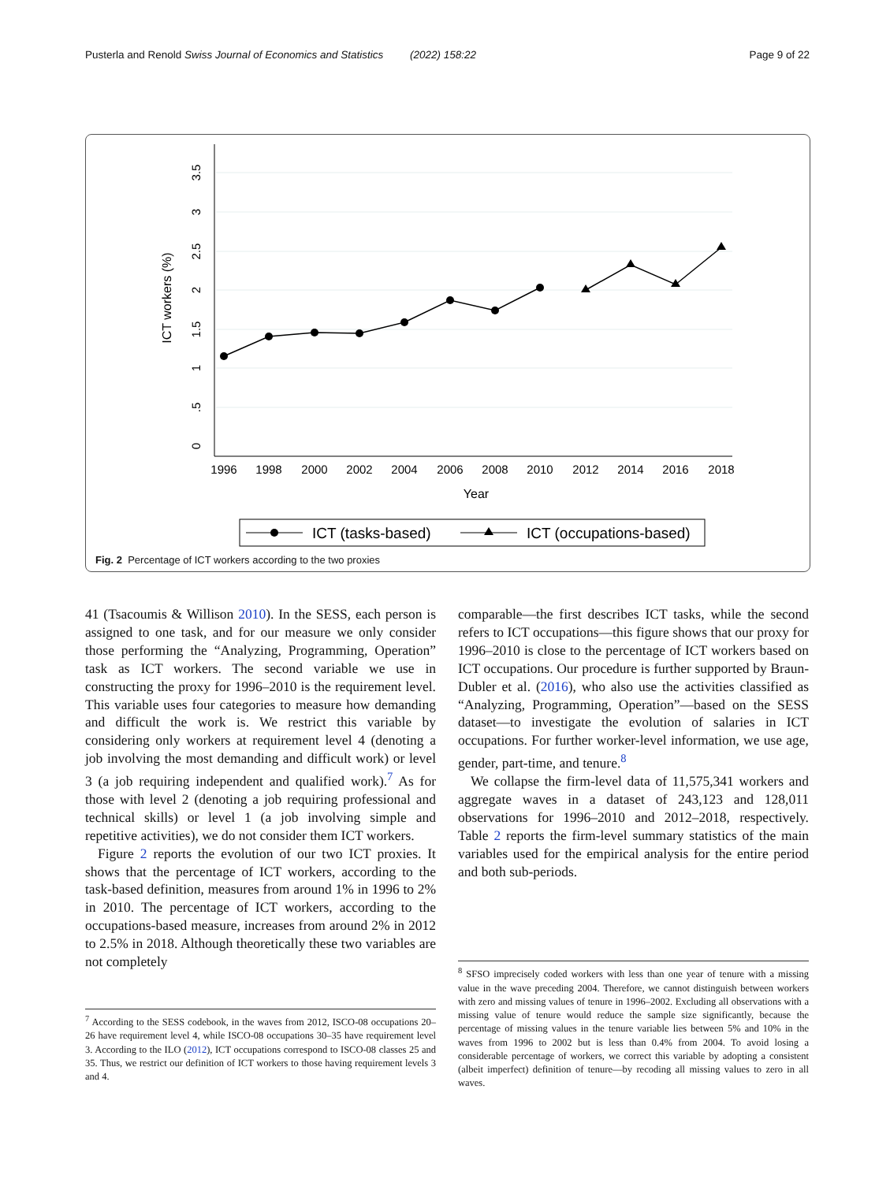Pusterla and Renold Swiss Journal of Economics and Statistics (2022) 158:22 Page 9 of 22
0
.5
1
1.5
2
2.5
3
3.5
ICT workers (%)
1996
1998
2000
2002
2004
2006
2008
2010
2012
2014
2016
2018
Year
ICT (tasks-based)
ICT (occupations-based)
Fig. 2 Percentage of ICT workers according to the two proxies
41 (Tsacoumis & Willison 2010). In the SESS, each person is assigned to one task, and for our measure we only consider those performing the “Analyzing, Programming, Operation” task as ICT workers. The second variable we use in constructing the proxy for 1996–2010 is the requirement level. This variable uses four categories to measure how demanding and difficult the work is. We restrict this variable by considering only workers at requirement level 4 (denoting a job involving the most demanding and difficult work) or level 3 (a job requiring independent and qualified work).<sup>7</sup> As for those with level 2 (denoting a job requiring professional and technical skills) or level 1 (a job involving simple and repetitive activities), we do not consider them ICT workers.
Figure 2 reports the evolution of our two ICT proxies. It shows that the percentage of ICT workers, according to the task-based definition, measures from around 1% in 1996 to 2% in 2010. The percentage of ICT workers, according to the occupations-based measure, increases from around 2% in 2012 to 2.5% in 2018. Although theoretically these two variables are not completely
<sup>7</sup> According to the SESS codebook, in the waves from 2012, ISCO-08 occupations 20–26 have requirement level 4, while ISCO-08 occupations 30–35 have requirement level 3. According to the ILO (2012), ICT occupations correspond to ISCO-08 classes 25 and 35. Thus, we restrict our definition of ICT workers to those having requirement levels 3 and 4.
comparable—the first describes ICT tasks, while the second refers to ICT occupations—this figure shows that our proxy for 1996–2010 is close to the percentage of ICT workers based on ICT occupations. Our procedure is further supported by Braun-Dubler et al. (2016), who also use the activities classified as “Analyzing, Programming, Operation”—based on the SESS dataset—to investigate the evolution of salaries in ICT occupations. For further worker-level information, we use age, gender, part-time, and tenure.<sup>8</sup>
We collapse the firm-level data of 11,575,341 workers and aggregate waves in a dataset of 243,123 and 128,011 observations for 1996–2010 and 2012–2018, respectively. Table 2 reports the firm-level summary statistics of the main variables used for the empirical analysis for the entire period and both sub-periods.
<sup>8</sup> SFSO imprecisely coded workers with less than one year of tenure with a missing value in the wave preceding 2004. Therefore, we cannot distinguish between workers with zero and missing values of tenure in 1996–2002. Excluding all observations with a missing value of tenure would reduce the sample size significantly, because the percentage of missing values in the tenure variable lies between 5% and 10% in the waves from 1996 to 2002 but is less than 0.4% from 2004. To avoid losing a considerable percentage of workers, we correct this variable by adopting a consistent (albeit imperfect) definition of tenure—by recoding all missing values to zero in all waves.